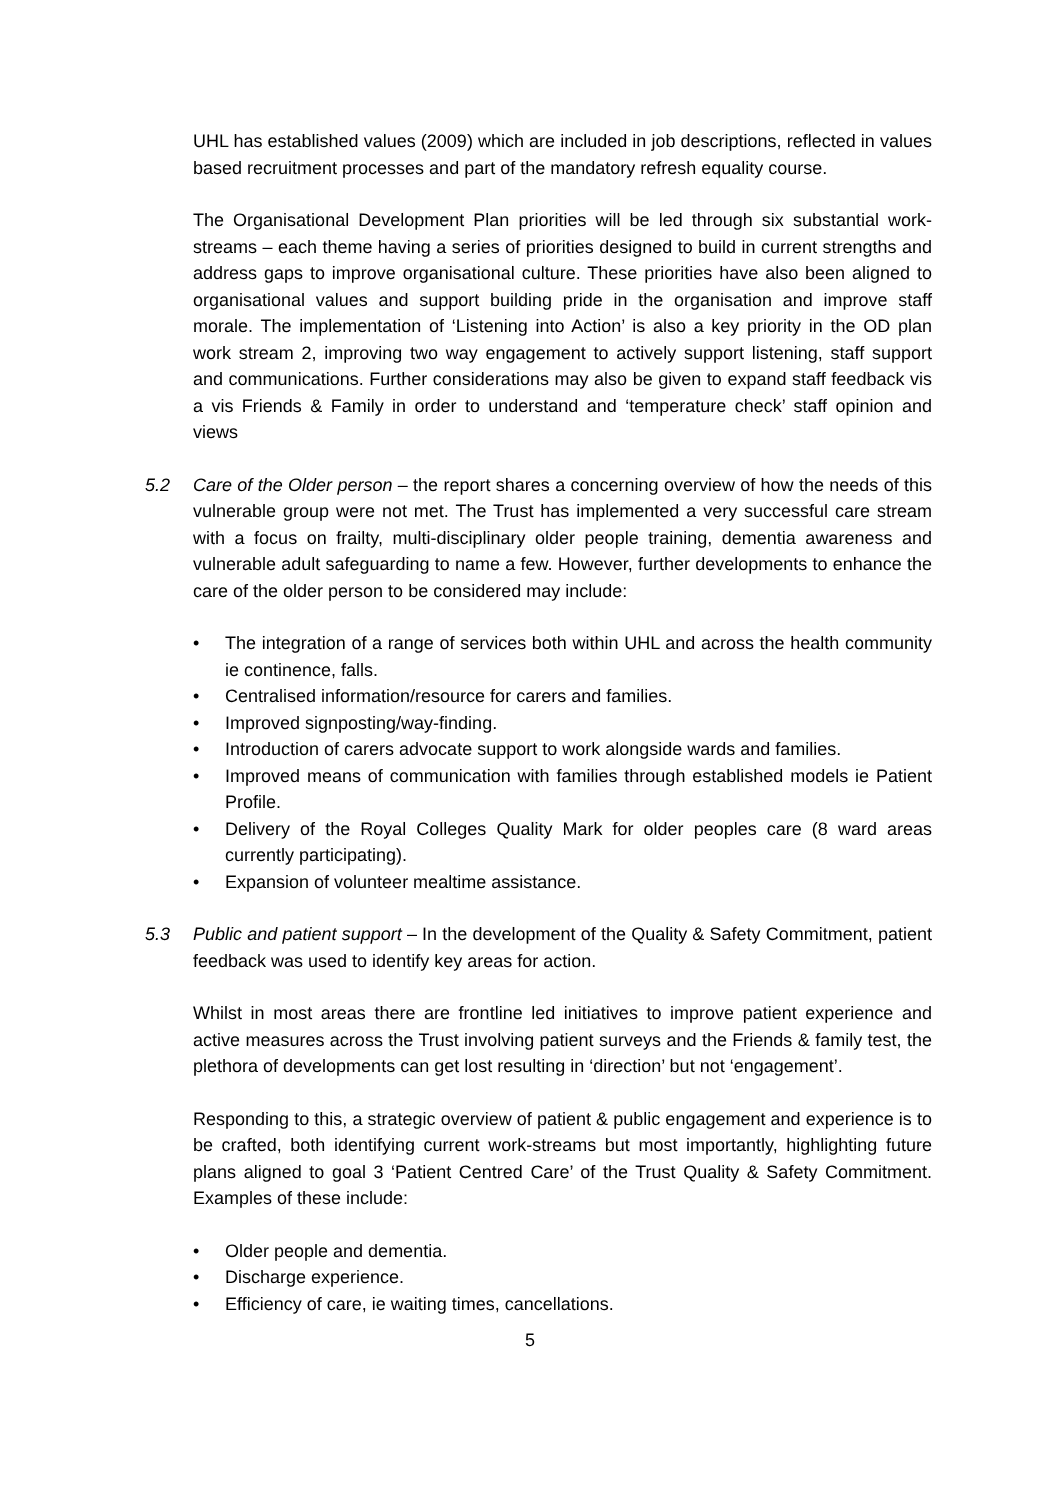UHL has established values (2009) which are included in job descriptions, reflected in values based recruitment processes and part of the mandatory refresh equality course.
The Organisational Development Plan priorities will be led through six substantial work-streams – each theme having a series of priorities designed to build in current strengths and address gaps to improve organisational culture. These priorities have also been aligned to organisational values and support building pride in the organisation and improve staff morale. The implementation of ‘Listening into Action’ is also a key priority in the OD plan work stream 2, improving two way engagement to actively support listening, staff support and communications. Further considerations may also be given to expand staff feedback vis a vis Friends & Family in order to understand and ‘temperature check’ staff opinion and views
5.2 Care of the Older person – the report shares a concerning overview of how the needs of this vulnerable group were not met. The Trust has implemented a very successful care stream with a focus on frailty, multi-disciplinary older people training, dementia awareness and vulnerable adult safeguarding to name a few. However, further developments to enhance the care of the older person to be considered may include:
• The integration of a range of services both within UHL and across the health community ie continence, falls.
• Centralised information/resource for carers and families.
• Improved signposting/way-finding.
• Introduction of carers advocate support to work alongside wards and families.
• Improved means of communication with families through established models ie Patient Profile.
• Delivery of the Royal Colleges Quality Mark for older peoples care (8 ward areas currently participating).
• Expansion of volunteer mealtime assistance.
5.3 Public and patient support – In the development of the Quality & Safety Commitment, patient feedback was used to identify key areas for action.
Whilst in most areas there are frontline led initiatives to improve patient experience and active measures across the Trust involving patient surveys and the Friends & family test, the plethora of developments can get lost resulting in ‘direction’ but not ‘engagement’.
Responding to this, a strategic overview of patient & public engagement and experience is to be crafted, both identifying current work-streams but most importantly, highlighting future plans aligned to goal 3 ‘Patient Centred Care’ of the Trust Quality & Safety Commitment. Examples of these include:
• Older people and dementia.
• Discharge experience.
• Efficiency of care, ie waiting times, cancellations.
5